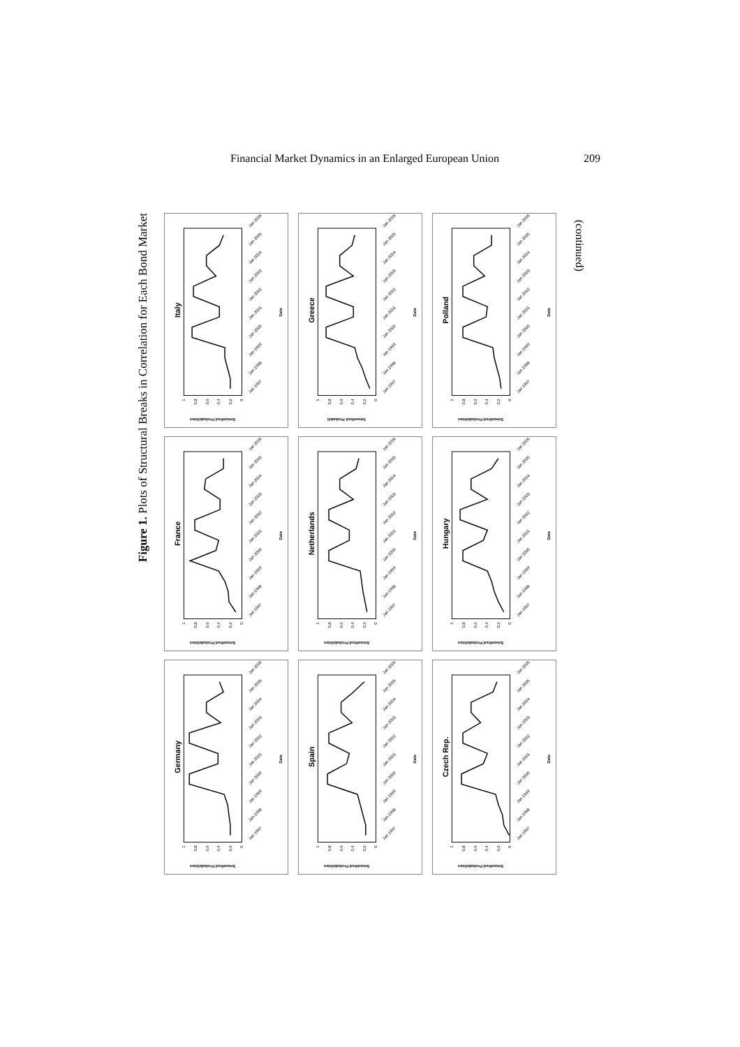Financial Market Dynamics in an Enlarged European Union 209
Figure 1. Plots of Structural Breaks in Correlation for Each Bond Market
Germany
0
0,2
0,4
0,6
0,8
1
Jan 1997
Jan 1998
Jan 1999
Jan 2000
Jan 2001
Jan 2002
Jan 2003
Jan 2004
Jan 2005
Jan 2006
Date
Smoothed Probabilities
France
0
0,2
0,4
0,6
0,8
1
Jan 1997
Jan 1998
Jan 1999
Jan 2000
Jan 2001
Jan 2002
Jan 2003
Jan 2004
Jan 2005
Jan 2006
Date
Smoothed Probabilities
Italy
0
0,2
0,4
0,6
0,8
1
Jan 1997
Jan 1998
Jan 1999
Jan 2000
Jan 2001
Jan 2002
Jan 2003
Jan 2004
Jan 2005
Jan 2006
Date
Smoothed Probabilities
Spain
0
0,2
0,4
0,6
0,8
1
Jan 1997
Jan 1998
Jan 1999
Jan 2000
Jan 2001
Jan 2002
Jan 2003
Jan 2004
Jan 2005
Jan 2006
Date
Smoothed Probabilities
Netherlands
0
0,2
0,4
0,6
0,8
1
Jan 1997
Jan 1998
Jan 1999
Jan 2000
Jan 2001
Jan 2002
Jan 2003
Jan 2004
Jan 2005
Jan 2006
Date
Smoothed Probabilities
Greece
0
0,2
0,4
0,6
0,8
1
Jan 1997
Jan 1998
Jan 1999
Jan 2000
Jan 2001
Jan 2002
Jan 2003
Jan 2004
Jan 2005
Jan 2006
Date
Smoothed Probabili
Czech Rep.
0
0,2
0,4
0,6
0,8
1
Jan 1997
Jan 1998
Jan 1999
Jan 2000
Jan 2001
Jan 2002
Jan 2003
Jan 2004
Jan 2005
Jan 2006
Date
Smoothed Probabilities
Hungary
0
0,2
0,4
0,6
0,8
1
Jan 1997
Jan 1998
Jan 1999
Jan 2000
Jan 2001
Jan 2002
Jan 2003
Jan 2004
Jan 2005
Jan 2006
Date
Smoothed Probabilities
Polland
0
0,2
0,4
0,6
0,8
1
Jan 1997
Jan 1998
Jan 1999
Jan 2000
Jan 2001
Jan 2002
Jan 2003
Jan 2004
Jan 2005
Jan 2006
Date
Smoothed Probabilities
(continued)